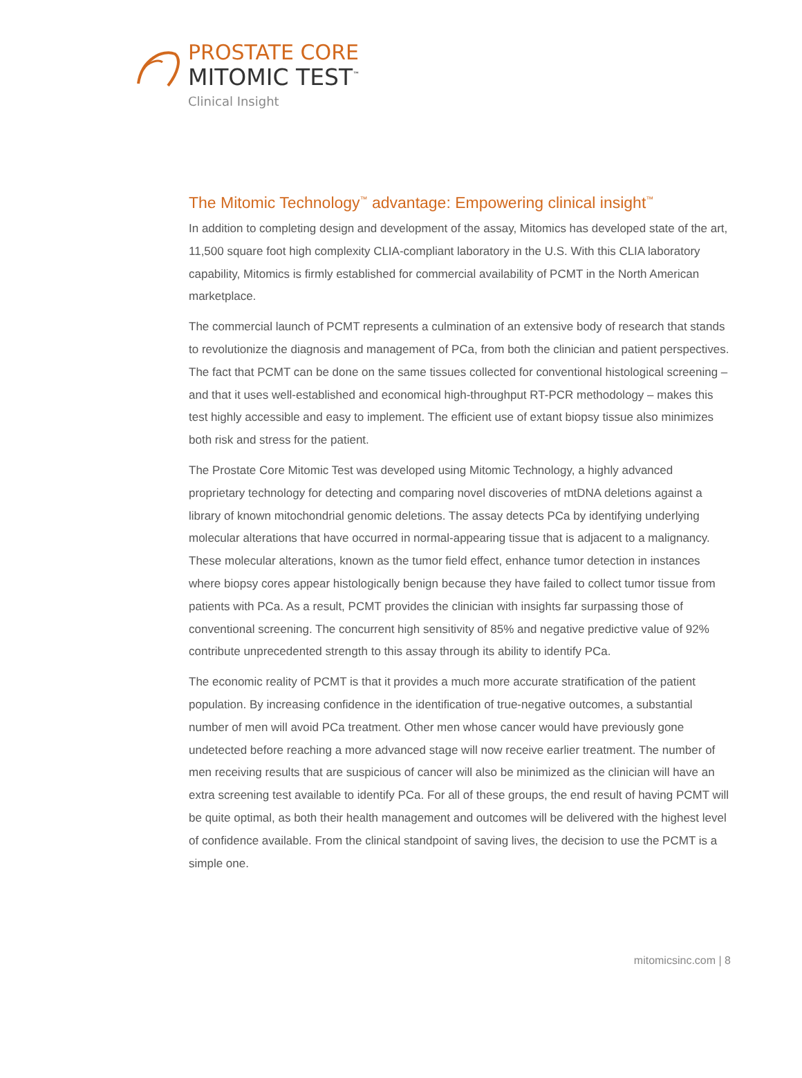PROSTATE CORE
MITOMIC TEST<sup>™</sup>
Clinical Insight
The Mitomic Technology<sup>™</sup> advantage: Empowering clinical insight<sup>™</sup>
In addition to completing design and development of the assay, Mitomics has developed state of the art, 11,500 square foot high complexity CLIA-compliant laboratory in the U.S. With this CLIA laboratory capability, Mitomics is firmly established for commercial availability of PCMT in the North American marketplace.
The commercial launch of PCMT represents a culmination of an extensive body of research that stands to revolutionize the diagnosis and management of PCa, from both the clinician and patient perspectives. The fact that PCMT can be done on the same tissues collected for conventional histological screening – and that it uses well-established and economical high-throughput RT-PCR methodology – makes this test highly accessible and easy to implement. The efficient use of extant biopsy tissue also minimizes both risk and stress for the patient.
The Prostate Core Mitomic Test was developed using Mitomic Technology, a highly advanced proprietary technology for detecting and comparing novel discoveries of mtDNA deletions against a library of known mitochondrial genomic deletions. The assay detects PCa by identifying underlying molecular alterations that have occurred in normal-appearing tissue that is adjacent to a malignancy. These molecular alterations, known as the tumor field effect, enhance tumor detection in instances where biopsy cores appear histologically benign because they have failed to collect tumor tissue from patients with PCa. As a result, PCMT provides the clinician with insights far surpassing those of conventional screening. The concurrent high sensitivity of 85% and negative predictive value of 92% contribute unprecedented strength to this assay through its ability to identify PCa.
The economic reality of PCMT is that it provides a much more accurate stratification of the patient population. By increasing confidence in the identification of true-negative outcomes, a substantial number of men will avoid PCa treatment. Other men whose cancer would have previously gone undetected before reaching a more advanced stage will now receive earlier treatment. The number of men receiving results that are suspicious of cancer will also be minimized as the clinician will have an extra screening test available to identify PCa. For all of these groups, the end result of having PCMT will be quite optimal, as both their health management and outcomes will be delivered with the highest level of confidence available. From the clinical standpoint of saving lives, the decision to use the PCMT is a simple one.
mitomicsinc.com | 8